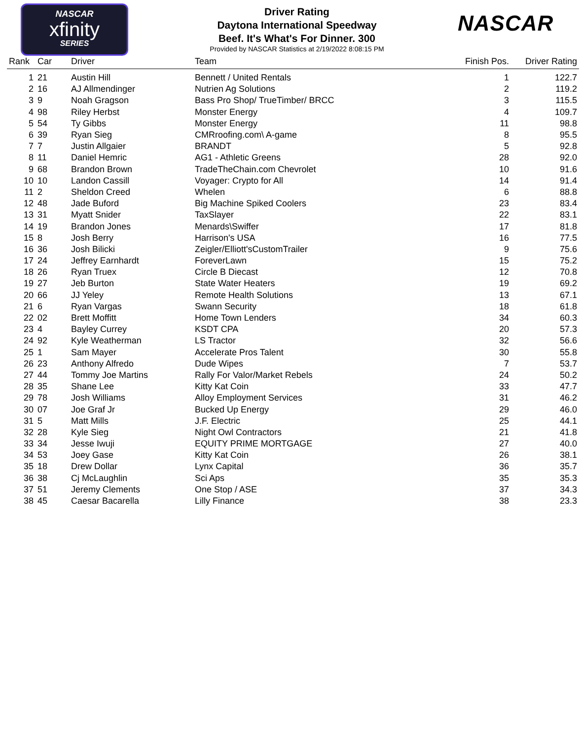NASCAR
xfinity
SERIES
NASCAR
Driver Rating
Daytona International Speedway
Beef. It's What's For Dinner. 300
Provided by NASCAR Statistics at 2/19/2022 8:08:15 PM
| Rank | Car | Driver | Team | Finish Pos. | Driver Rating |
| --- | --- | --- | --- | --- | --- |
| 1 | 21 | Austin Hill | Bennett / United Rentals | 1 | 122.7 |
| 2 | 16 | AJ Allmendinger | Nutrien Ag Solutions | 2 | 119.2 |
| 3 | 9 | Noah Gragson | Bass Pro Shop/ TrueTimber/ BRCC | 3 | 115.5 |
| 4 | 98 | Riley Herbst | Monster Energy | 4 | 109.7 |
| 5 | 54 | Ty Gibbs | Monster Energy | 11 | 98.8 |
| 6 | 39 | Ryan Sieg | CMRroofing.com\ A-game | 8 | 95.5 |
| 7 | 7 | Justin Allgaier | BRANDT | 5 | 92.8 |
| 8 | 11 | Daniel Hemric | AG1 - Athletic Greens | 28 | 92.0 |
| 9 | 68 | Brandon Brown | TradeTheChain.com Chevrolet | 10 | 91.6 |
| 10 | 10 | Landon Cassill | Voyager: Crypto for All | 14 | 91.4 |
| 11 | 2 | Sheldon Creed | Whelen | 6 | 88.8 |
| 12 | 48 | Jade Buford | Big Machine Spiked Coolers | 23 | 83.4 |
| 13 | 31 | Myatt Snider | TaxSlayer | 22 | 83.1 |
| 14 | 19 | Brandon Jones | Menards\Swiffer | 17 | 81.8 |
| 15 | 8 | Josh Berry | Harrison's USA | 16 | 77.5 |
| 16 | 36 | Josh Bilicki | Zeigler/Elliott'sCustomTrailer | 9 | 75.6 |
| 17 | 24 | Jeffrey Earnhardt | ForeverLawn | 15 | 75.2 |
| 18 | 26 | Ryan Truex | Circle B Diecast | 12 | 70.8 |
| 19 | 27 | Jeb Burton | State Water Heaters | 19 | 69.2 |
| 20 | 66 | JJ Yeley | Remote Health Solutions | 13 | 67.1 |
| 21 | 6 | Ryan Vargas | Swann Security | 18 | 61.8 |
| 22 | 02 | Brett Moffitt | Home Town Lenders | 34 | 60.3 |
| 23 | 4 | Bayley Currey | KSDT CPA | 20 | 57.3 |
| 24 | 92 | Kyle Weatherman | LS Tractor | 32 | 56.6 |
| 25 | 1 | Sam Mayer | Accelerate Pros Talent | 30 | 55.8 |
| 26 | 23 | Anthony Alfredo | Dude Wipes | 7 | 53.7 |
| 27 | 44 | Tommy Joe Martins | Rally For Valor/Market Rebels | 24 | 50.2 |
| 28 | 35 | Shane Lee | Kitty Kat Coin | 33 | 47.7 |
| 29 | 78 | Josh Williams | Alloy Employment Services | 31 | 46.2 |
| 30 | 07 | Joe Graf Jr | Bucked Up Energy | 29 | 46.0 |
| 31 | 5 | Matt Mills | J.F. Electric | 25 | 44.1 |
| 32 | 28 | Kyle Sieg | Night Owl Contractors | 21 | 41.8 |
| 33 | 34 | Jesse Iwuji | EQUITY PRIME MORTGAGE | 27 | 40.0 |
| 34 | 53 | Joey Gase | Kitty Kat Coin | 26 | 38.1 |
| 35 | 18 | Drew Dollar | Lynx Capital | 36 | 35.7 |
| 36 | 38 | Cj McLaughlin | Sci Aps | 35 | 35.3 |
| 37 | 51 | Jeremy Clements | One Stop / ASE | 37 | 34.3 |
| 38 | 45 | Caesar Bacarella | Lilly Finance | 38 | 23.3 |